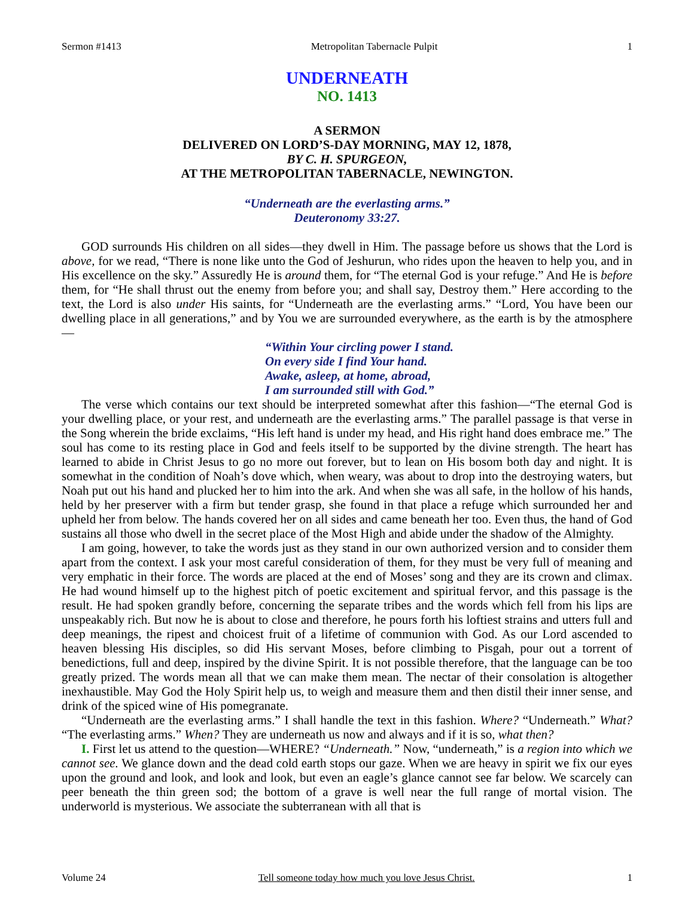Sermon #1413 Metropolitan Tabernacle Pulpit 1
UNDERNEATH
NO. 1413
A SERMON
DELIVERED ON LORD’S-DAY MORNING, MAY 12, 1878,
BY C. H. SPURGEON,
AT THE METROPOLITAN TABERNACLE, NEWINGTON.
“Underneath are the everlasting arms.”
Deuteronomy 33:27.
GOD surrounds His children on all sides—they dwell in Him. The passage before us shows that the Lord is above, for we read, “There is none like unto the God of Jeshurun, who rides upon the heaven to help you, and in His excellence on the sky.” Assuredly He is around them, for “The eternal God is your refuge.” And He is before them, for “He shall thrust out the enemy from before you; and shall say, Destroy them.” Here according to the text, the Lord is also under His saints, for “Underneath are the everlasting arms.” “Lord, You have been our dwelling place in all generations,” and by You we are surrounded everywhere, as the earth is by the atmosphere—
“Within Your circling power I stand.
On every side I find Your hand.
Awake, asleep, at home, abroad,
I am surrounded still with God.”
The verse which contains our text should be interpreted somewhat after this fashion—“The eternal God is your dwelling place, or your rest, and underneath are the everlasting arms.” The parallel passage is that verse in the Song wherein the bride exclaims, “His left hand is under my head, and His right hand does embrace me.” The soul has come to its resting place in God and feels itself to be supported by the divine strength. The heart has learned to abide in Christ Jesus to go no more out forever, but to lean on His bosom both day and night. It is somewhat in the condition of Noah’s dove which, when weary, was about to drop into the destroying waters, but Noah put out his hand and plucked her to him into the ark. And when she was all safe, in the hollow of his hands, held by her preserver with a firm but tender grasp, she found in that place a refuge which surrounded her and upheld her from below. The hands covered her on all sides and came beneath her too. Even thus, the hand of God sustains all those who dwell in the secret place of the Most High and abide under the shadow of the Almighty.
I am going, however, to take the words just as they stand in our own authorized version and to consider them apart from the context. I ask your most careful consideration of them, for they must be very full of meaning and very emphatic in their force. The words are placed at the end of Moses’ song and they are its crown and climax. He had wound himself up to the highest pitch of poetic excitement and spiritual fervor, and this passage is the result. He had spoken grandly before, concerning the separate tribes and the words which fell from his lips are unspeakably rich. But now he is about to close and therefore, he pours forth his loftiest strains and utters full and deep meanings, the ripest and choicest fruit of a lifetime of communion with God. As our Lord ascended to heaven blessing His disciples, so did His servant Moses, before climbing to Pisgah, pour out a torrent of benedictions, full and deep, inspired by the divine Spirit. It is not possible therefore, that the language can be too greatly prized. The words mean all that we can make them mean. The nectar of their consolation is altogether inexhaustible. May God the Holy Spirit help us, to weigh and measure them and then distil their inner sense, and drink of the spiced wine of His pomegranate.
“Underneath are the everlasting arms.” I shall handle the text in this fashion. Where? “Underneath.” What? “The everlasting arms.” When? They are underneath us now and always and if it is so, what then?
I. First let us attend to the question—WHERE? “Underneath.” Now, “underneath,” is a region into which we cannot see. We glance down and the dead cold earth stops our gaze. When we are heavy in spirit we fix our eyes upon the ground and look, and look and look, but even an eagle’s glance cannot see far below. We scarcely can peer beneath the thin green sod; the bottom of a grave is well near the full range of mortal vision. The underworld is mysterious. We associate the subterranean with all that is
Volume 24 Tell someone today how much you love Jesus Christ. 1